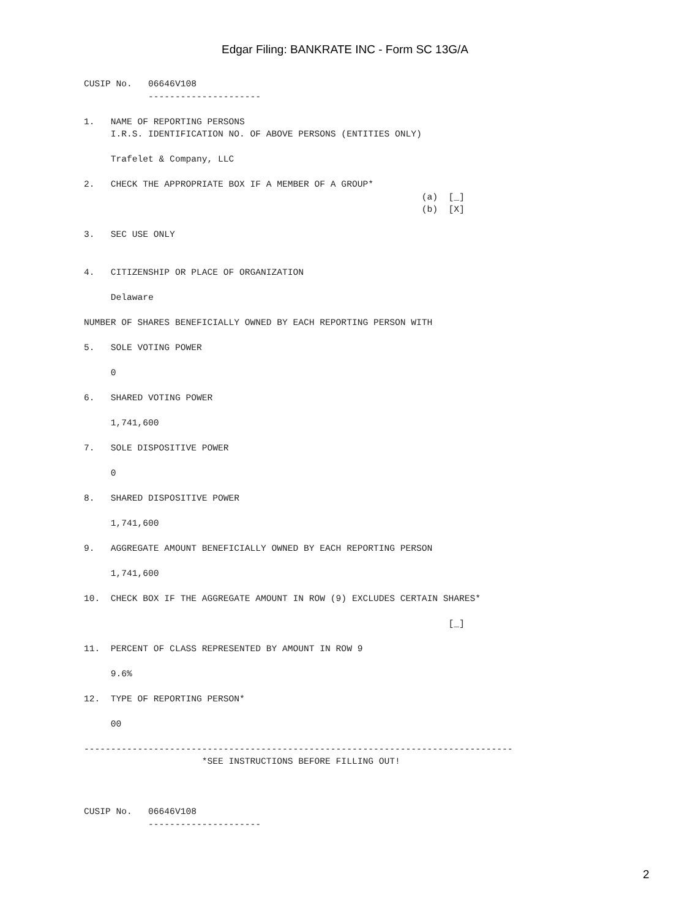Edgar Filing: BANKRATE INC - Form SC 13G/A
CUSIP No.   06646V108
            ---------------------

1.   NAME OF REPORTING PERSONS
     I.R.S. IDENTIFICATION NO. OF ABOVE PERSONS (ENTITIES ONLY)

     Trafelet & Company, LLC

2.   CHECK THE APPROPRIATE BOX IF A MEMBER OF A GROUP*
                                                               (a)  [_]
                                                               (b)  [X]

3.   SEC USE ONLY


4.   CITIZENSHIP OR PLACE OF ORGANIZATION

     Delaware

NUMBER OF SHARES BENEFICIALLY OWNED BY EACH REPORTING PERSON WITH

5.   SOLE VOTING POWER

     0

6.   SHARED VOTING POWER

     1,741,600

7.   SOLE DISPOSITIVE POWER

     0

8.   SHARED DISPOSITIVE POWER

     1,741,600

9.   AGGREGATE AMOUNT BENEFICIALLY OWNED BY EACH REPORTING PERSON

     1,741,600

10.  CHECK BOX IF THE AGGREGATE AMOUNT IN ROW (9) EXCLUDES CERTAIN SHARES*

                                                                    [_]

11.  PERCENT OF CLASS REPRESENTED BY AMOUNT IN ROW 9

     9.6%

12.  TYPE OF REPORTING PERSON*

     00

--------------------------------------------------------------------------------
                      *SEE INSTRUCTIONS BEFORE FILLING OUT!



CUSIP No.   06646V108
            ---------------------
2